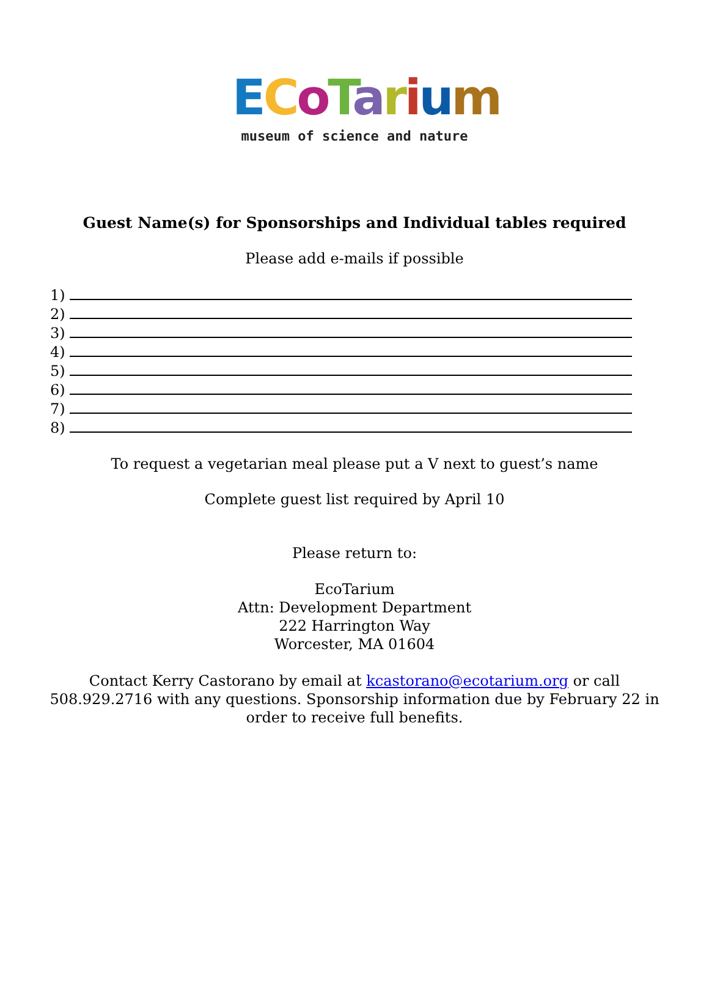ECoTarium
museum of science and nature
Guest Name(s) for Sponsorships and Individual tables required
Please add e-mails if possible
1)
2)
3)
4)
5)
6)
7)
8)
To request a vegetarian meal please put a V next to guest’s name
Complete guest list required by April 10
Please return to:
EcoTarium
Attn: Development Department
222 Harrington Way
Worcester, MA 01604
Contact Kerry Castorano by email at kcastorano@ecotarium.org or call 508.929.2716 with any questions. Sponsorship information due by February 22 in order to receive full benefits.